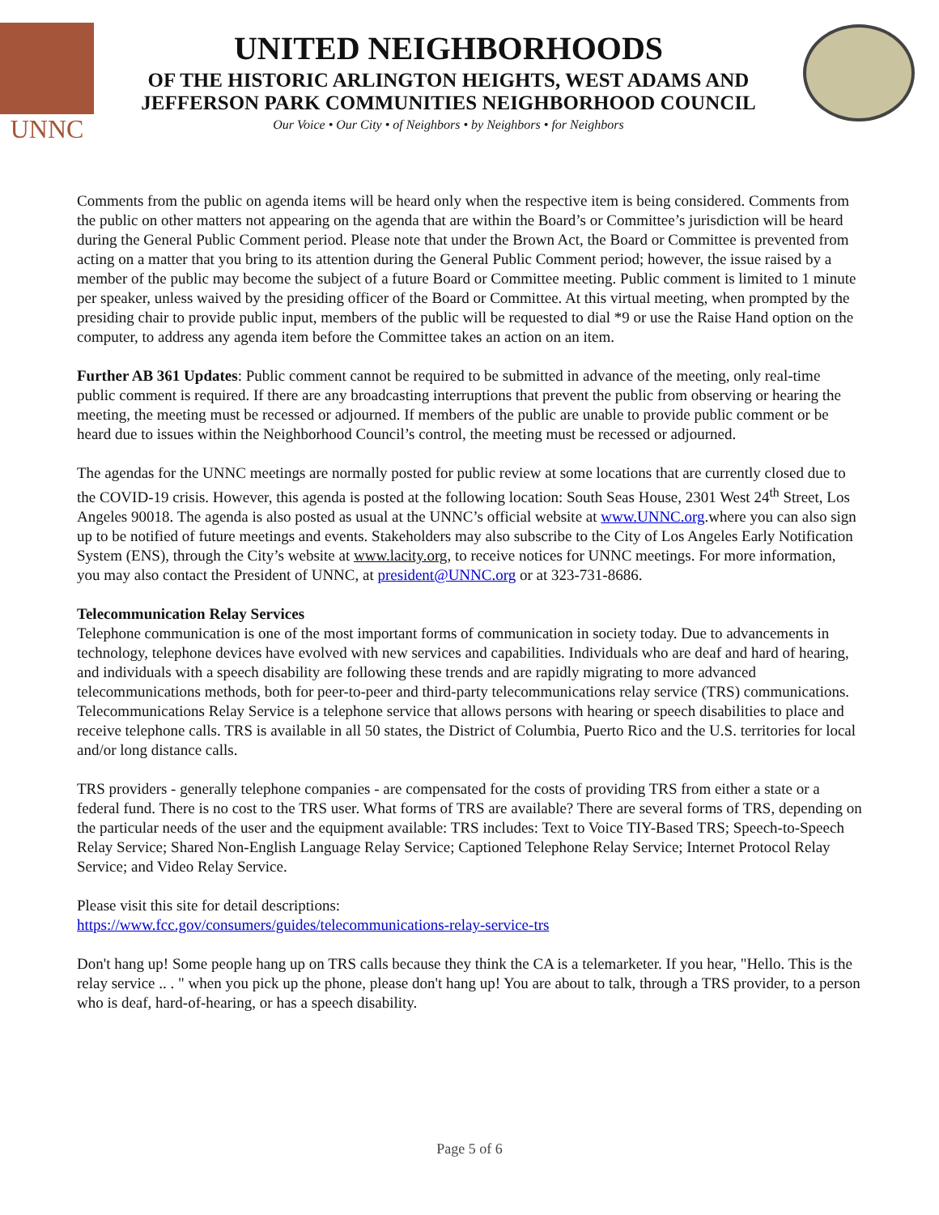UNNC
UNITED NEIGHBORHOODS
OF THE HISTORIC ARLINGTON HEIGHTS, WEST ADAMS AND
JEFFERSON PARK COMMUNITIES NEIGHBORHOOD COUNCIL
Our Voice • Our City • of Neighbors • by Neighbors • for Neighbors
Comments from the public on agenda items will be heard only when the respective item is being considered. Comments from the public on other matters not appearing on the agenda that are within the Board’s or Committee’s jurisdiction will be heard during the General Public Comment period. Please note that under the Brown Act, the Board or Committee is prevented from acting on a matter that you bring to its attention during the General Public Comment period; however, the issue raised by a member of the public may become the subject of a future Board or Committee meeting. Public comment is limited to 1 minute per speaker, unless waived by the presiding officer of the Board or Committee. At this virtual meeting, when prompted by the presiding chair to provide public input, members of the public will be requested to dial *9 or use the Raise Hand option on the computer, to address any agenda item before the Committee takes an action on an item.
Further AB 361 Updates: Public comment cannot be required to be submitted in advance of the meeting, only real-time public comment is required. If there are any broadcasting interruptions that prevent the public from observing or hearing the meeting, the meeting must be recessed or adjourned. If members of the public are unable to provide public comment or be heard due to issues within the Neighborhood Council’s control, the meeting must be recessed or adjourned.
The agendas for the UNNC meetings are normally posted for public review at some locations that are currently closed due to the COVID-19 crisis. However, this agenda is posted at the following location: South Seas House, 2301 West 24<sup>th</sup> Street, Los Angeles 90018. The agenda is also posted as usual at the UNNC’s official website at www.UNNC.org.where you can also sign up to be notified of future meetings and events. Stakeholders may also subscribe to the City of Los Angeles Early Notification System (ENS), through the City’s website at www.lacity.org, to receive notices for UNNC meetings. For more information, you may also contact the President of UNNC, at president@UNNC.org or at 323-731-8686.
Telecommunication Relay Services
Telephone communication is one of the most important forms of communication in society today. Due to advancements in technology, telephone devices have evolved with new services and capabilities. Individuals who are deaf and hard of hearing, and individuals with a speech disability are following these trends and are rapidly migrating to more advanced telecommunications methods, both for peer-to-peer and third-party telecommunications relay service (TRS) communications. Telecommunications Relay Service is a telephone service that allows persons with hearing or speech disabilities to place and receive telephone calls. TRS is available in all 50 states, the District of Columbia, Puerto Rico and the U.S. territories for local and/or long distance calls.
TRS providers - generally telephone companies - are compensated for the costs of providing TRS from either a state or a federal fund. There is no cost to the TRS user. What forms of TRS are available? There are several forms of TRS, depending on the particular needs of the user and the equipment available: TRS includes: Text to Voice TIY-Based TRS; Speech-to-Speech Relay Service; Shared Non-English Language Relay Service; Captioned Telephone Relay Service; Internet Protocol Relay Service; and Video Relay Service.
Please visit this site for detail descriptions:
https://www.fcc.gov/consumers/guides/telecommunications-relay-service-trs
Don't hang up! Some people hang up on TRS calls because they think the CA is a telemarketer. If you hear, "Hello. This is the relay service .. . " when you pick up the phone, please don't hang up! You are about to talk, through a TRS provider, to a person who is deaf, hard-of-hearing, or has a speech disability.
Page 5 of 6